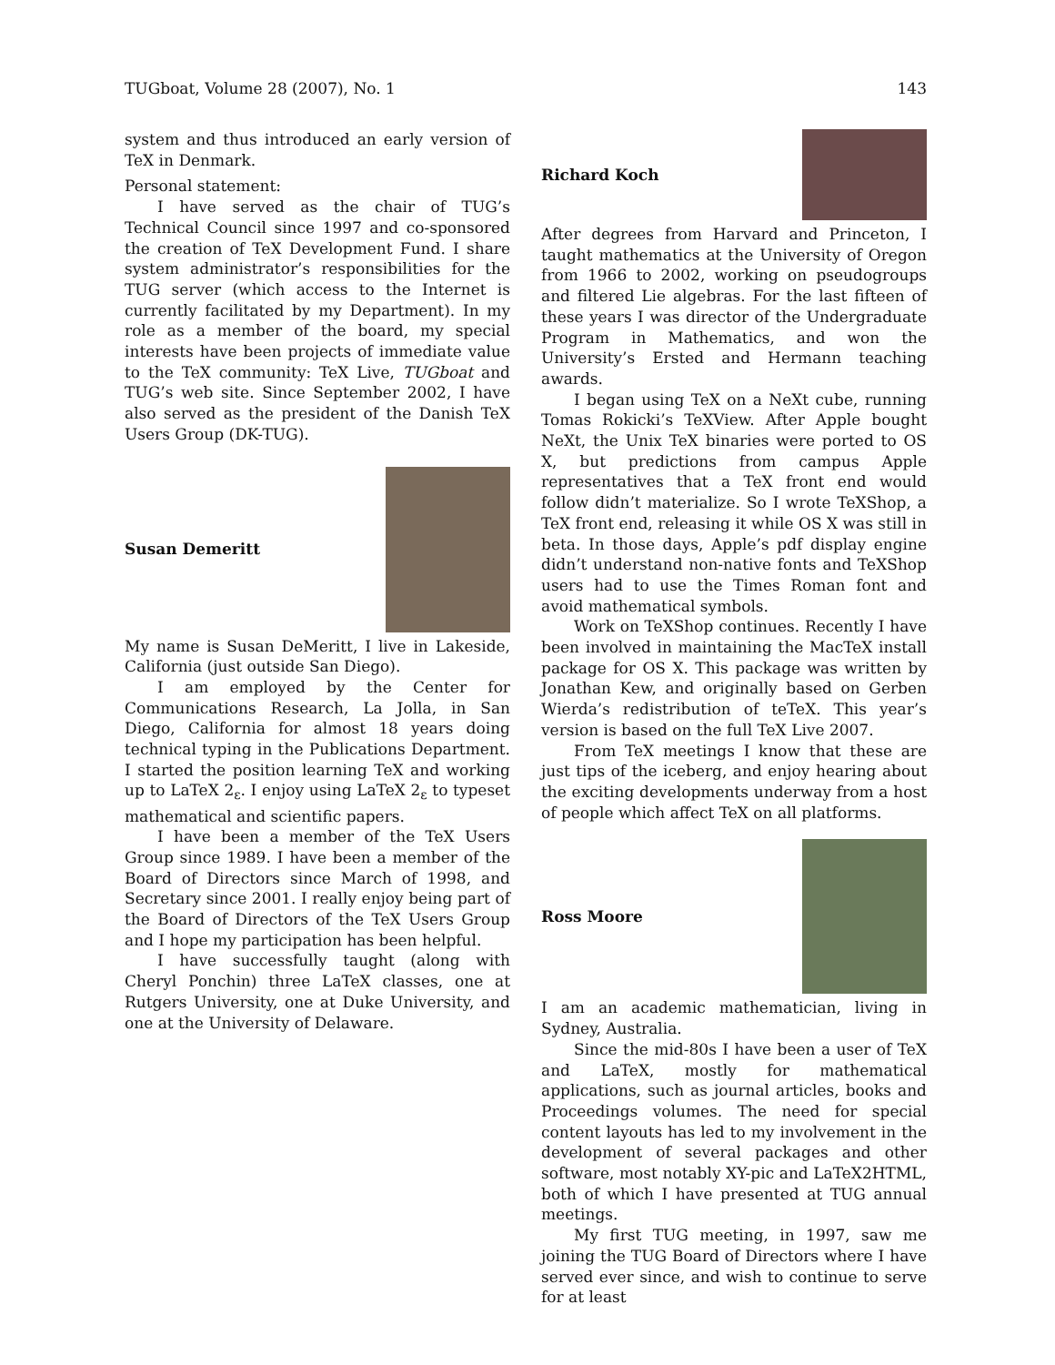TUGboat, Volume 28 (2007), No. 1 143
system and thus introduced an early version of TeX in Denmark.
Personal statement:
I have served as the chair of TUG’s Technical Council since 1997 and co-sponsored the creation of TeX Development Fund. I share system administrator’s responsibilities for the TUG server (which access to the Internet is currently facilitated by my Department). In my role as a member of the board, my special interests have been projects of immediate value to the TeX community: TeX Live, TUGboat and TUG’s web site. Since September 2002, I have also served as the president of the Danish TeX Users Group (DK-TUG).
Susan Demeritt
My name is Susan DeMeritt, I live in Lakeside, California (just outside San Diego).
I am employed by the Center for Communications Research, La Jolla, in San Diego, California for almost 18 years doing technical typing in the Publications Department. I started the position learning TeX and working up to LaTeX 2<sub>ε</sub>. I enjoy using LaTeX 2<sub>ε</sub> to typeset mathematical and scientific papers.
I have been a member of the TeX Users Group since 1989. I have been a member of the Board of Directors since March of 1998, and Secretary since 2001. I really enjoy being part of the Board of Directors of the TeX Users Group and I hope my participation has been helpful.
I have successfully taught (along with Cheryl Ponchin) three LaTeX classes, one at Rutgers University, one at Duke University, and one at the University of Delaware.
Richard Koch
After degrees from Harvard and Princeton, I taught mathematics at the University of Oregon from 1966 to 2002, working on pseudogroups and filtered Lie algebras. For the last fifteen of these years I was director of the Undergraduate Program in Mathematics, and won the University’s Ersted and Hermann teaching awards.
I began using TeX on a NeXt cube, running Tomas Rokicki’s TeXView. After Apple bought NeXt, the Unix TeX binaries were ported to OS X, but predictions from campus Apple representatives that a TeX front end would follow didn’t materialize. So I wrote TeXShop, a TeX front end, releasing it while OS X was still in beta. In those days, Apple’s pdf display engine didn’t understand non-native fonts and TeXShop users had to use the Times Roman font and avoid mathematical symbols.
Work on TeXShop continues. Recently I have been involved in maintaining the MacTeX install package for OS X. This package was written by Jonathan Kew, and originally based on Gerben Wierda’s redistribution of teTeX. This year’s version is based on the full TeX Live 2007.
From TeX meetings I know that these are just tips of the iceberg, and enjoy hearing about the exciting developments underway from a host of people which affect TeX on all platforms.
Ross Moore
I am an academic mathematician, living in Sydney, Australia.
Since the mid-80s I have been a user of TeX and LaTeX, mostly for mathematical applications, such as journal articles, books and Proceedings volumes. The need for special content layouts has led to my involvement in the development of several packages and other software, most notably XY-pic and LaTeX2HTML, both of which I have presented at TUG annual meetings.
My first TUG meeting, in 1997, saw me joining the TUG Board of Directors where I have served ever since, and wish to continue to serve for at least